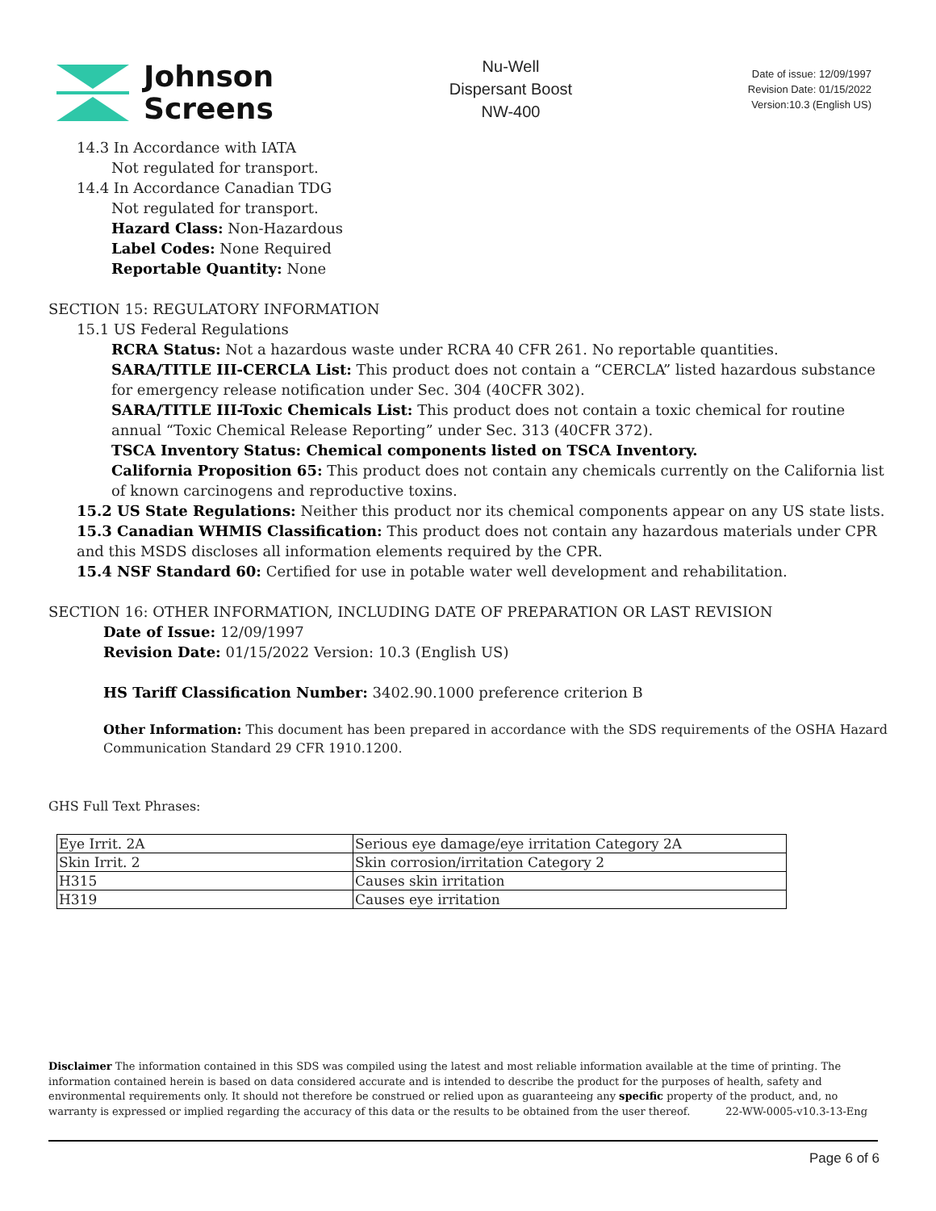Johnson
Screens
Nu-Well
Dispersant Boost
NW-400
Date of issue: 12/09/1997
Revision Date: 01/15/2022
Version:10.3 (English US)
14.3 In Accordance with IATA
Not regulated for transport.
14.4 In Accordance Canadian TDG
Not regulated for transport.
Hazard Class: Non-Hazardous
Label Codes: None Required
Reportable Quantity: None
SECTION 15: REGULATORY INFORMATION
15.1 US Federal Regulations
RCRA Status: Not a hazardous waste under RCRA 40 CFR 261. No reportable quantities.
SARA/TITLE III-CERCLA List: This product does not contain a “CERCLA” listed hazardous substance for emergency release notification under Sec. 304 (40CFR 302).
SARA/TITLE III-Toxic Chemicals List: This product does not contain a toxic chemical for routine annual “Toxic Chemical Release Reporting” under Sec. 313 (40CFR 372).
TSCA Inventory Status: Chemical components listed on TSCA Inventory.
California Proposition 65: This product does not contain any chemicals currently on the California list of known carcinogens and reproductive toxins.
15.2 US State Regulations: Neither this product nor its chemical components appear on any US state lists.
15.3 Canadian WHMIS Classification: This product does not contain any hazardous materials under CPR and this MSDS discloses all information elements required by the CPR.
15.4 NSF Standard 60: Certified for use in potable water well development and rehabilitation.
SECTION 16: OTHER INFORMATION, INCLUDING DATE OF PREPARATION OR LAST REVISION
Date of Issue: 12/09/1997
Revision Date: 01/15/2022 Version: 10.3 (English US)
HS Tariff Classification Number: 3402.90.1000 preference criterion B
Other Information: This document has been prepared in accordance with the SDS requirements of the OSHA Hazard Communication Standard 29 CFR 1910.1200.
GHS Full Text Phrases:
| Eye Irrit. 2A | Serious eye damage/eye irritation Category 2A |
| Skin Irrit. 2 | Skin corrosion/irritation Category 2 |
| H315 | Causes skin irritation |
| H319 | Causes eye irritation |
Disclaimer The information contained in this SDS was compiled using the latest and most reliable information available at the time of printing. The information contained herein is based on data considered accurate and is intended to describe the product for the purposes of health, safety and environmental requirements only. It should not therefore be construed or relied upon as guaranteeing any specific property of the product, and, no warranty is expressed or implied regarding the accuracy of this data or the results to be obtained from the user thereof. 22-WW-0005-v10.3-13-Eng
Page 6 of 6